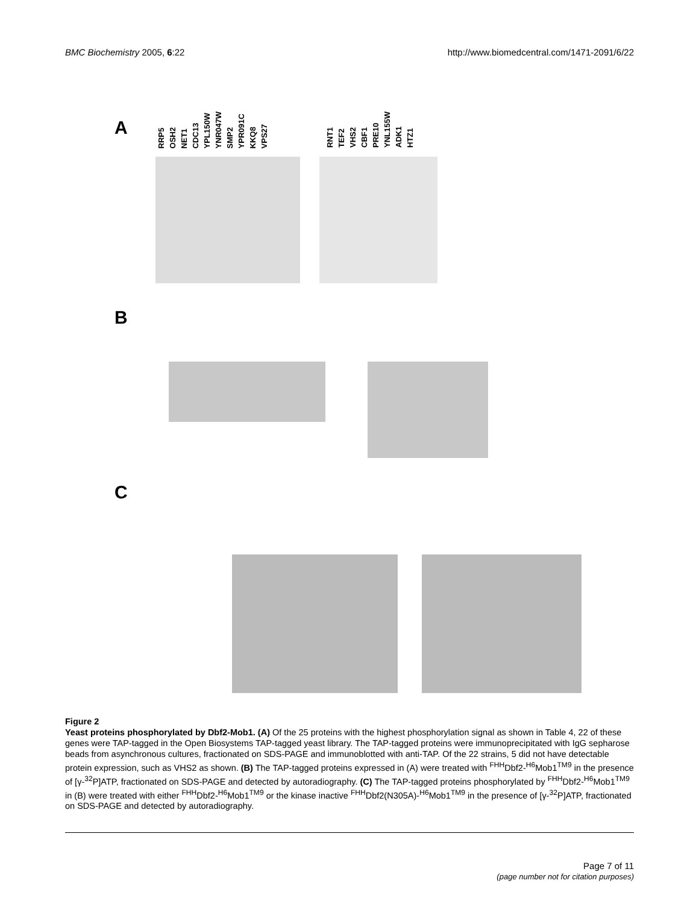BMC Biochemistry 2005, 6:22 http://www.biomedcentral.com/1471-2091/6/22
A
RRP5 OSH2 NET1 CDC13 YPL150W YNR047W SMP2 YPR091C KKQ8 VPS27
RNT1 TEF2 VHS2 CBF1 PRE10 YNL155W ADK1 HTZ1
B
C
Figure 2
Yeast proteins phosphorylated by Dbf2-Mob1. (A) Of the 25 proteins with the highest phosphorylation signal as shown in Table 4, 22 of these genes were TAP-tagged in the Open Biosystems TAP-tagged yeast library. The TAP-tagged proteins were immunoprecipitated with IgG sepharose beads from asynchronous cultures, fractionated on SDS-PAGE and immunoblotted with anti-TAP. Of the 22 strains, 5 did not have detectable protein expression, such as VHS2 as shown. (B) The TAP-tagged proteins expressed in (A) were treated with <sup>FHH</sup>Dbf2-<sup>H6</sup>Mob1<sup>TM9</sup> in the presence of [γ-<sup>32</sup>P]ATP, fractionated on SDS-PAGE and detected by autoradiography. (C) The TAP-tagged proteins phosphorylated by <sup>FHH</sup>Dbf2-<sup>H6</sup>Mob1<sup>TM9</sup> in (B) were treated with either <sup>FHH</sup>Dbf2-<sup>H6</sup>Mob1<sup>TM9</sup> or the kinase inactive <sup>FHH</sup>Dbf2(N305A)-<sup>H6</sup>Mob1<sup>TM9</sup> in the presence of [γ-<sup>32</sup>P]ATP, fractionated on SDS-PAGE and detected by autoradiography.
Page 7 of 11
(page number not for citation purposes)